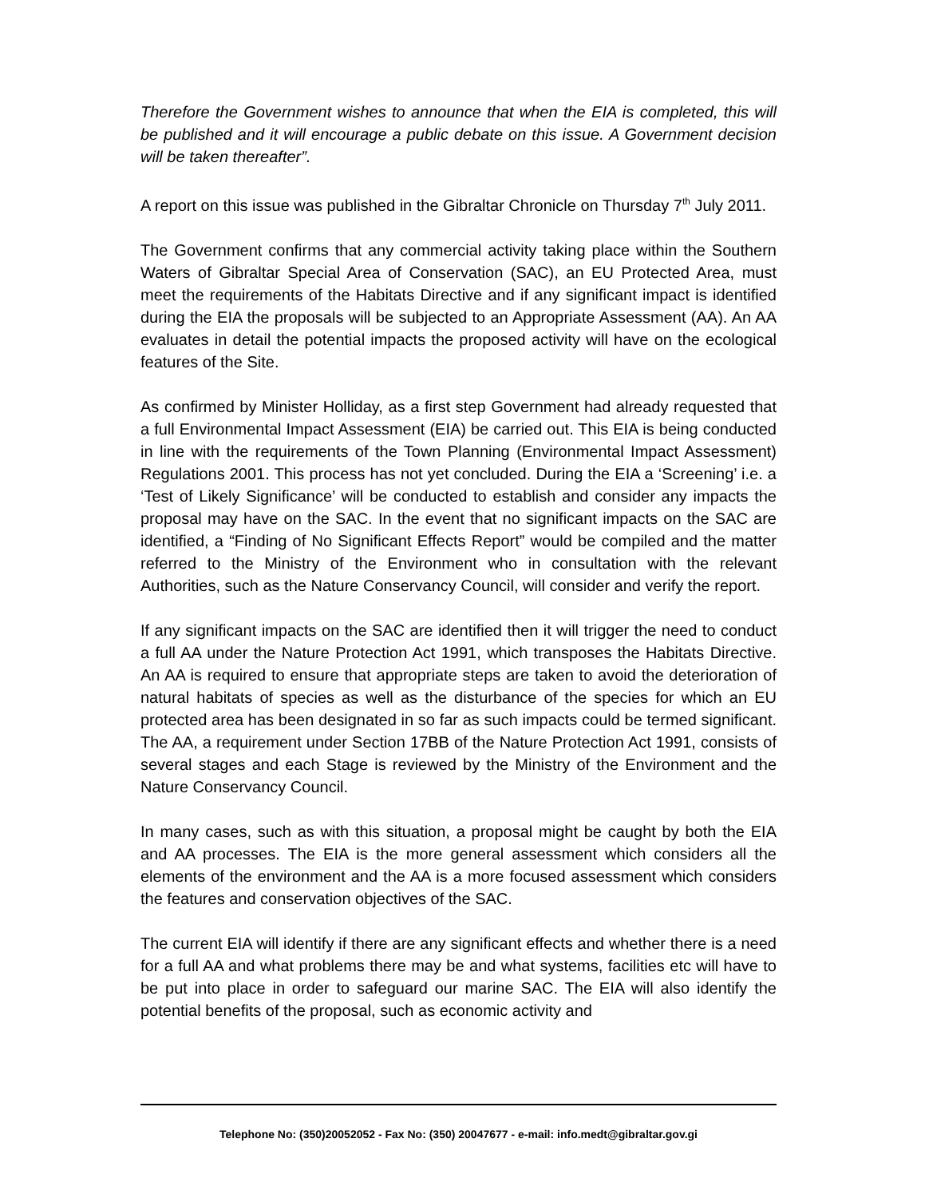Therefore the Government wishes to announce that when the EIA is completed, this will be published and it will encourage a public debate on this issue. A Government decision will be taken thereafter”.
A report on this issue was published in the Gibraltar Chronicle on Thursday 7<sup>th</sup> July 2011.
The Government confirms that any commercial activity taking place within the Southern Waters of Gibraltar Special Area of Conservation (SAC), an EU Protected Area, must meet the requirements of the Habitats Directive and if any significant impact is identified during the EIA the proposals will be subjected to an Appropriate Assessment (AA). An AA evaluates in detail the potential impacts the proposed activity will have on the ecological features of the Site.
As confirmed by Minister Holliday, as a first step Government had already requested that a full Environmental Impact Assessment (EIA) be carried out. This EIA is being conducted in line with the requirements of the Town Planning (Environmental Impact Assessment) Regulations 2001. This process has not yet concluded. During the EIA a ‘Screening’ i.e. a ‘Test of Likely Significance’ will be conducted to establish and consider any impacts the proposal may have on the SAC. In the event that no significant impacts on the SAC are identified, a “Finding of No Significant Effects Report” would be compiled and the matter referred to the Ministry of the Environment who in consultation with the relevant Authorities, such as the Nature Conservancy Council, will consider and verify the report.
If any significant impacts on the SAC are identified then it will trigger the need to conduct a full AA under the Nature Protection Act 1991, which transposes the Habitats Directive. An AA is required to ensure that appropriate steps are taken to avoid the deterioration of natural habitats of species as well as the disturbance of the species for which an EU protected area has been designated in so far as such impacts could be termed significant. The AA, a requirement under Section 17BB of the Nature Protection Act 1991, consists of several stages and each Stage is reviewed by the Ministry of the Environment and the Nature Conservancy Council.
In many cases, such as with this situation, a proposal might be caught by both the EIA and AA processes. The EIA is the more general assessment which considers all the elements of the environment and the AA is a more focused assessment which considers the features and conservation objectives of the SAC.
The current EIA will identify if there are any significant effects and whether there is a need for a full AA and what problems there may be and what systems, facilities etc will have to be put into place in order to safeguard our marine SAC. The EIA will also identify the potential benefits of the proposal, such as economic activity and
Telephone No: (350)20052052 - Fax No: (350) 20047677 - e-mail: info.medt@gibraltar.gov.gi